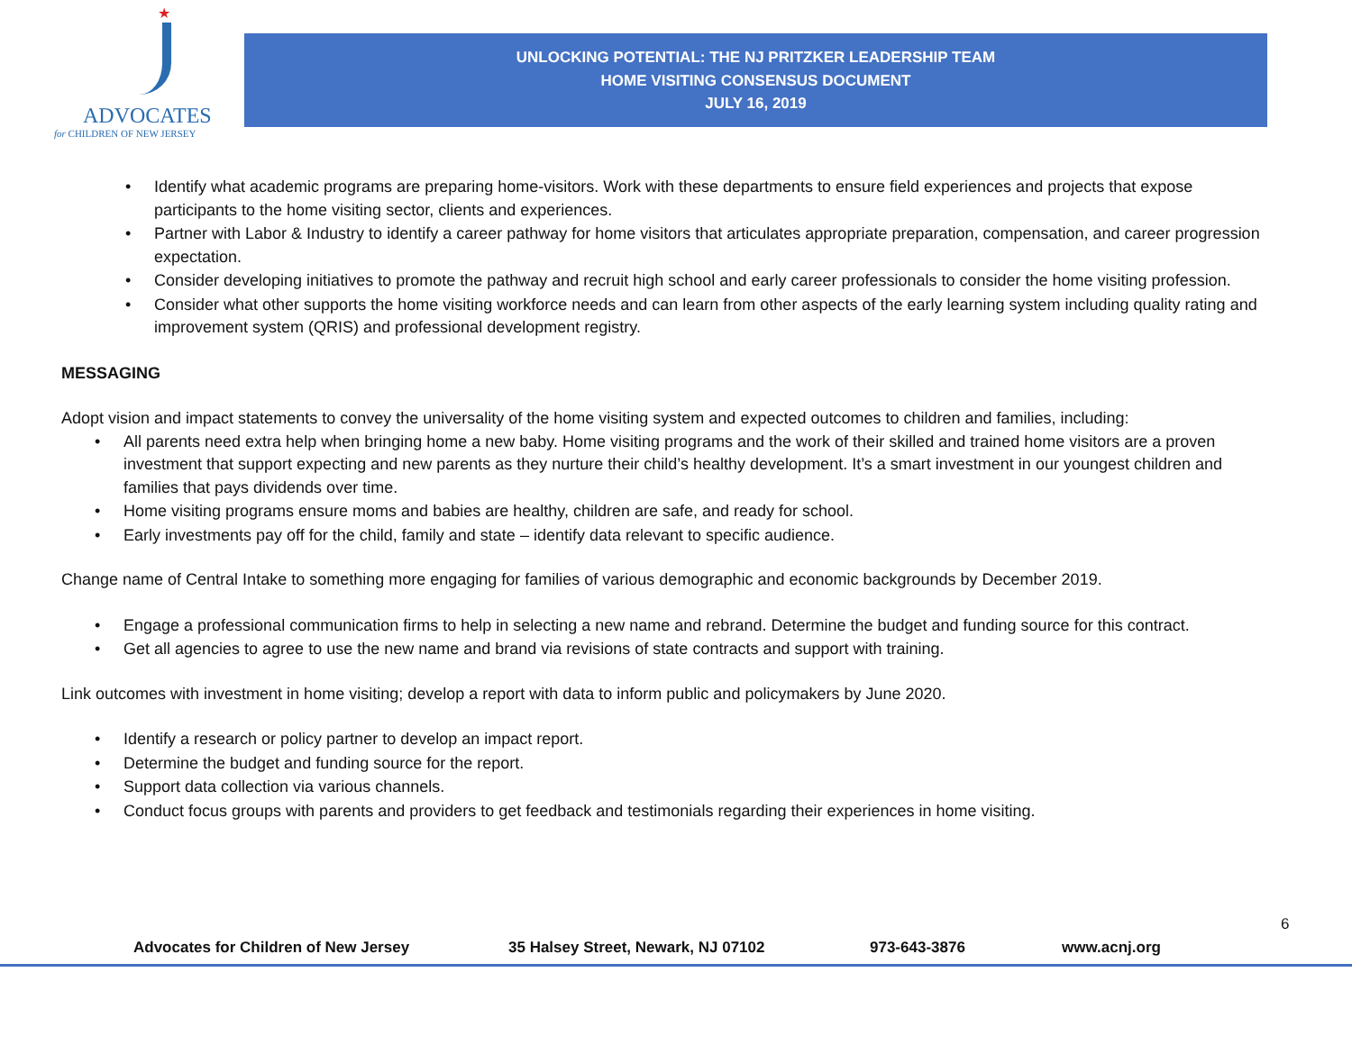★
ADVOCATES
for CHILDREN OF NEW JERSEY
UNLOCKING POTENTIAL: THE NJ PRITZKER LEADERSHIP TEAM
HOME VISITING CONSENSUS DOCUMENT
JULY 16, 2019
Identify what academic programs are preparing home-visitors. Work with these departments to ensure field experiences and projects that expose participants to the home visiting sector, clients and experiences.
Partner with Labor & Industry to identify a career pathway for home visitors that articulates appropriate preparation, compensation, and career progression expectation.
Consider developing initiatives to promote the pathway and recruit high school and early career professionals to consider the home visiting profession.
Consider what other supports the home visiting workforce needs and can learn from other aspects of the early learning system including quality rating and improvement system (QRIS) and professional development registry.
MESSAGING
Adopt vision and impact statements to convey the universality of the home visiting system and expected outcomes to children and families, including:
All parents need extra help when bringing home a new baby. Home visiting programs and the work of their skilled and trained home visitors are a proven investment that support expecting and new parents as they nurture their child’s healthy development. It’s a smart investment in our youngest children and families that pays dividends over time.
Home visiting programs ensure moms and babies are healthy, children are safe, and ready for school.
Early investments pay off for the child, family and state – identify data relevant to specific audience.
Change name of Central Intake to something more engaging for families of various demographic and economic backgrounds by December 2019.
Engage a professional communication firms to help in selecting a new name and rebrand. Determine the budget and funding source for this contract.
Get all agencies to agree to use the new name and brand via revisions of state contracts and support with training.
Link outcomes with investment in home visiting; develop a report with data to inform public and policymakers by June 2020.
Identify a research or policy partner to develop an impact report.
Determine the budget and funding source for the report.
Support data collection via various channels.
Conduct focus groups with parents and providers to get feedback and testimonials regarding their experiences in home visiting.
6
Advocates for Children of New Jersey 35 Halsey Street, Newark, NJ 07102 973-643-3876 www.acnj.org